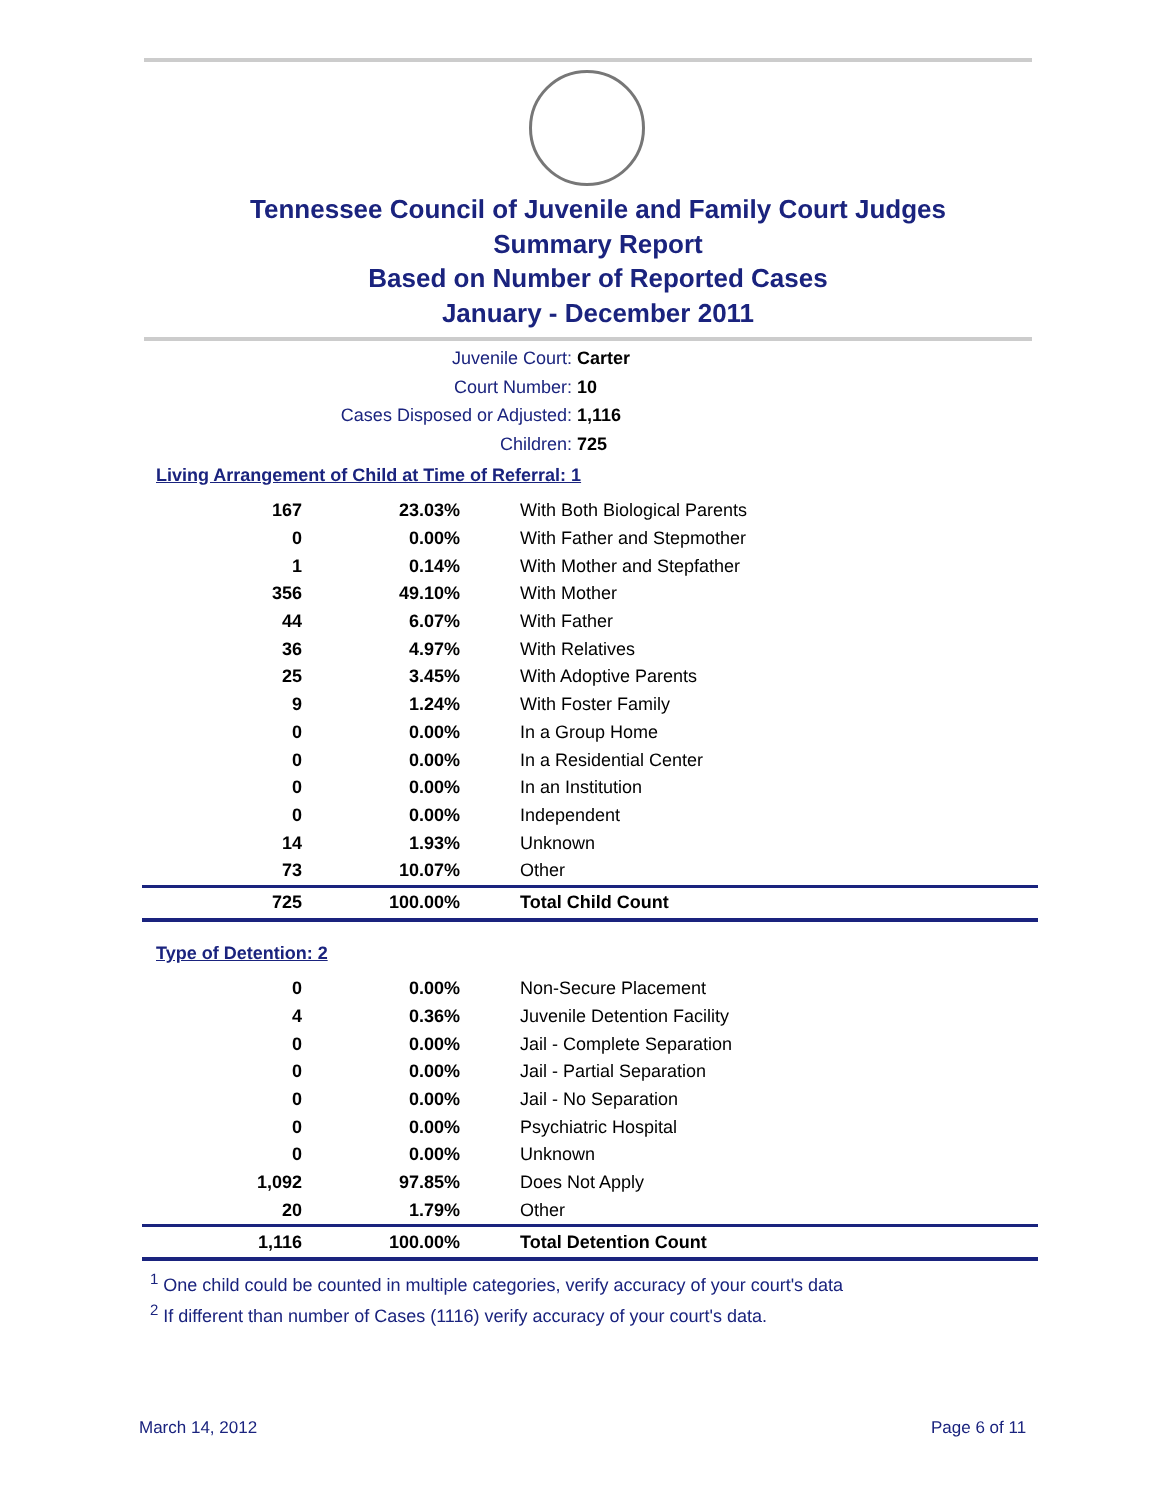Tennessee Council of Juvenile and Family Court Judges
Summary Report
Based on Number of Reported Cases
January - December 2011
Juvenile Court: Carter
Court Number: 10
Cases Disposed or Adjusted: 1,116
Children: 725
Living Arrangement of Child at Time of Referral: 1
| 167 | 23.03% | With Both Biological Parents |
| 0 | 0.00% | With Father and Stepmother |
| 1 | 0.14% | With Mother and Stepfather |
| 356 | 49.10% | With Mother |
| 44 | 6.07% | With Father |
| 36 | 4.97% | With Relatives |
| 25 | 3.45% | With Adoptive Parents |
| 9 | 1.24% | With Foster Family |
| 0 | 0.00% | In a Group Home |
| 0 | 0.00% | In a Residential Center |
| 0 | 0.00% | In an Institution |
| 0 | 0.00% | Independent |
| 14 | 1.93% | Unknown |
| 73 | 10.07% | Other |
| 725 | 100.00% | Total Child Count |
Type of Detention: 2
| 0 | 0.00% | Non-Secure Placement |
| 4 | 0.36% | Juvenile Detention Facility |
| 0 | 0.00% | Jail - Complete Separation |
| 0 | 0.00% | Jail - Partial Separation |
| 0 | 0.00% | Jail - No Separation |
| 0 | 0.00% | Psychiatric Hospital |
| 0 | 0.00% | Unknown |
| 1,092 | 97.85% | Does Not Apply |
| 20 | 1.79% | Other |
| 1,116 | 100.00% | Total Detention Count |
<sup>1</sup> One child could be counted in multiple categories, verify accuracy of your court's data
<sup>2</sup> If different than number of Cases (1116) verify accuracy of your court's data.
March 14, 2012 Page 6 of 11